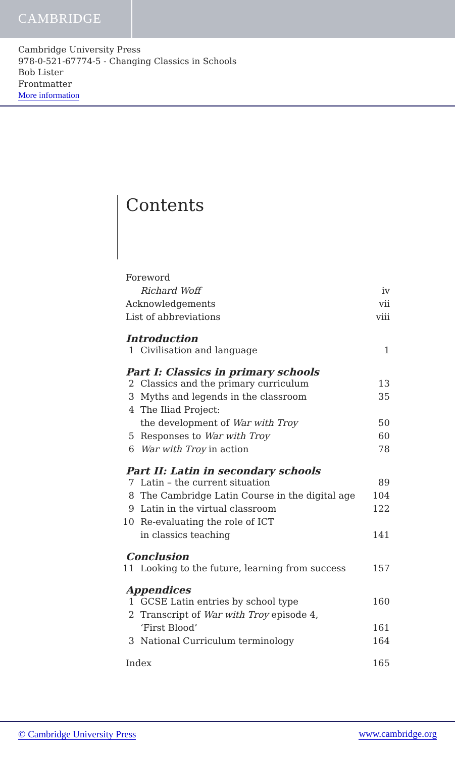CAMBRIDGE
Cambridge University Press
978-0-521-67774-5 - Changing Classics in Schools
Bob Lister
Frontmatter
More information
Contents
| Foreword | | |
| | Richard Woff | iv |
| Acknowledgements | | vii |
| List of abbreviations | | viii |
| Introduction | | |
| 1 | Civilisation and language | 1 |
| Part I: Classics in primary schools | | |
| 2 | Classics and the primary curriculum | 13 |
| 3 | Myths and legends in the classroom | 35 |
| 4 | The Iliad Project: | |
| | the development of War with Troy | 50 |
| 5 | Responses to War with Troy | 60 |
| 6 | War with Troy in action | 78 |
| Part II: Latin in secondary schools | | |
| 7 | Latin – the current situation | 89 |
| 8 | The Cambridge Latin Course in the digital age | 104 |
| 9 | Latin in the virtual classroom | 122 |
| 10 | Re-evaluating the role of ICT | |
| | in classics teaching | 141 |
| Conclusion | | |
| 11 | Looking to the future, learning from success | 157 |
| Appendices | | |
| 1 | GCSE Latin entries by school type | 160 |
| 2 | Transcript of War with Troy episode 4, | |
| | ‘First Blood’ | 161 |
| 3 | National Curriculum terminology | 164 |
| Index | | 165 |
© Cambridge University Press www.cambridge.org